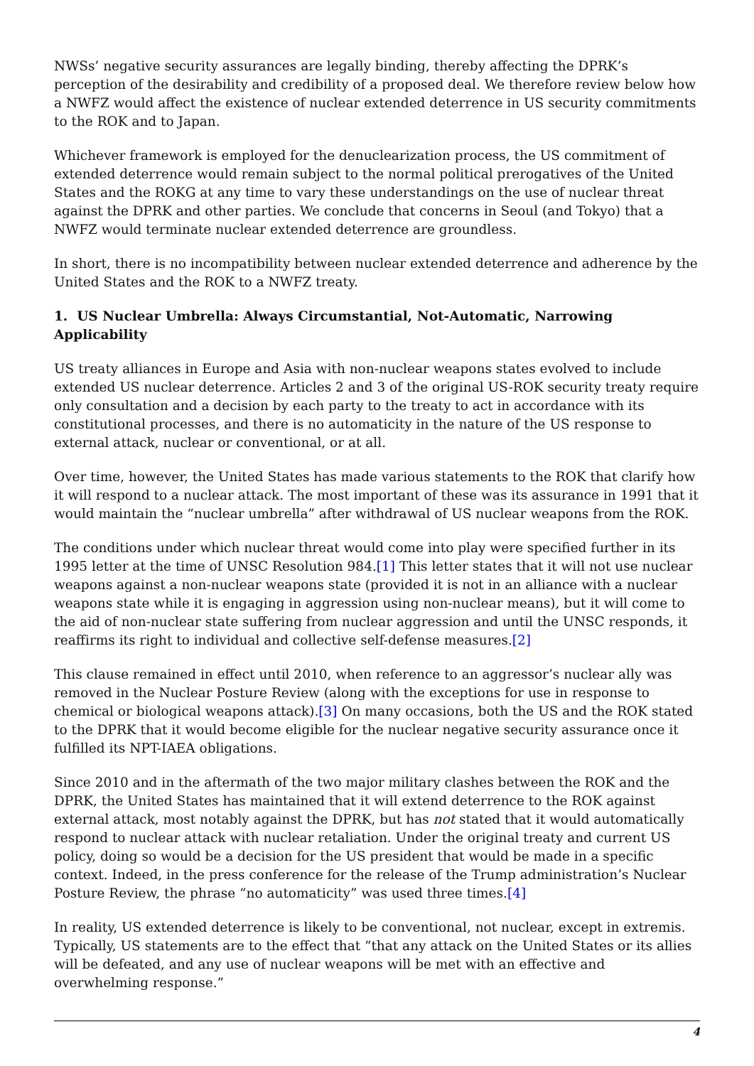NWSs’ negative security assurances are legally binding, thereby affecting the DPRK’s perception of the desirability and credibility of a proposed deal. We therefore review below how a NWFZ would affect the existence of nuclear extended deterrence in US security commitments to the ROK and to Japan.
Whichever framework is employed for the denuclearization process, the US commitment of extended deterrence would remain subject to the normal political prerogatives of the United States and the ROKG at any time to vary these understandings on the use of nuclear threat against the DPRK and other parties. We conclude that concerns in Seoul (and Tokyo) that a NWFZ would terminate nuclear extended deterrence are groundless.
In short, there is no incompatibility between nuclear extended deterrence and adherence by the United States and the ROK to a NWFZ treaty.
1. US Nuclear Umbrella: Always Circumstantial, Not-Automatic, Narrowing Applicability
US treaty alliances in Europe and Asia with non-nuclear weapons states evolved to include extended US nuclear deterrence. Articles 2 and 3 of the original US-ROK security treaty require only consultation and a decision by each party to the treaty to act in accordance with its constitutional processes, and there is no automaticity in the nature of the US response to external attack, nuclear or conventional, or at all.
Over time, however, the United States has made various statements to the ROK that clarify how it will respond to a nuclear attack. The most important of these was its assurance in 1991 that it would maintain the “nuclear umbrella” after withdrawal of US nuclear weapons from the ROK.
The conditions under which nuclear threat would come into play were specified further in its 1995 letter at the time of UNSC Resolution 984.[1] This letter states that it will not use nuclear weapons against a non-nuclear weapons state (provided it is not in an alliance with a nuclear weapons state while it is engaging in aggression using non-nuclear means), but it will come to the aid of non-nuclear state suffering from nuclear aggression and until the UNSC responds, it reaffirms its right to individual and collective self-defense measures.[2]
This clause remained in effect until 2010, when reference to an aggressor’s nuclear ally was removed in the Nuclear Posture Review (along with the exceptions for use in response to chemical or biological weapons attack).[3] On many occasions, both the US and the ROK stated to the DPRK that it would become eligible for the nuclear negative security assurance once it fulfilled its NPT-IAEA obligations.
Since 2010 and in the aftermath of the two major military clashes between the ROK and the DPRK, the United States has maintained that it will extend deterrence to the ROK against external attack, most notably against the DPRK, but has not stated that it would automatically respond to nuclear attack with nuclear retaliation. Under the original treaty and current US policy, doing so would be a decision for the US president that would be made in a specific context. Indeed, in the press conference for the release of the Trump administration’s Nuclear Posture Review, the phrase “no automaticity” was used three times.[4]
In reality, US extended deterrence is likely to be conventional, not nuclear, except in extremis. Typically, US statements are to the effect that “that any attack on the United States or its allies will be defeated, and any use of nuclear weapons will be met with an effective and overwhelming response.”
4